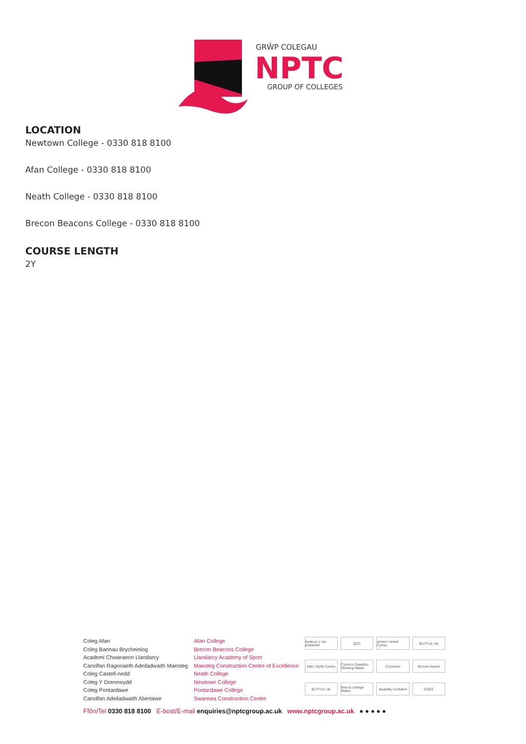GRŴP COLEGAU
NPTC
GROUP OF COLLEGES
LOCATION
Newtown College - 0330 818 8100
Afan College - 0330 818 8100
Neath College - 0330 818 8100
Brecon Beacons College - 0330 818 8100
COURSE LENGTH
2Y
Coleg Afan
Coleg Bannau Brycheiniog
Academi Chwaraeon Llandarcy
Canolfan Ragoriaeth Adeiladwaith Maesteg
Coleg Castell-nedd
Coleg Y Drenewydd
Coleg Pontardawe
Canolfan Adeiladwaith Abertawe
Afan College
Brecon Beacons College
Llandarcy Academy of Sport
Maesteg Construction Centre of Excellence
Neath College
Newtown College
Pontardawe College
Swansea Construction Centre
hyderus o ran anabledd QCC amser i newid Cymru BUTTLE UK Marc Gyrfa Cymru Cymru'n Gweithio Working Wales Covenant Bronze Award BUTTLE UK time to change Wales disability confident GSES
Ffôn/Tel 0330 818 8100 E-bost/E-mail enquiries@nptcgroup.ac.uk www.nptcgroup.ac.uk ● ● ● ● ●